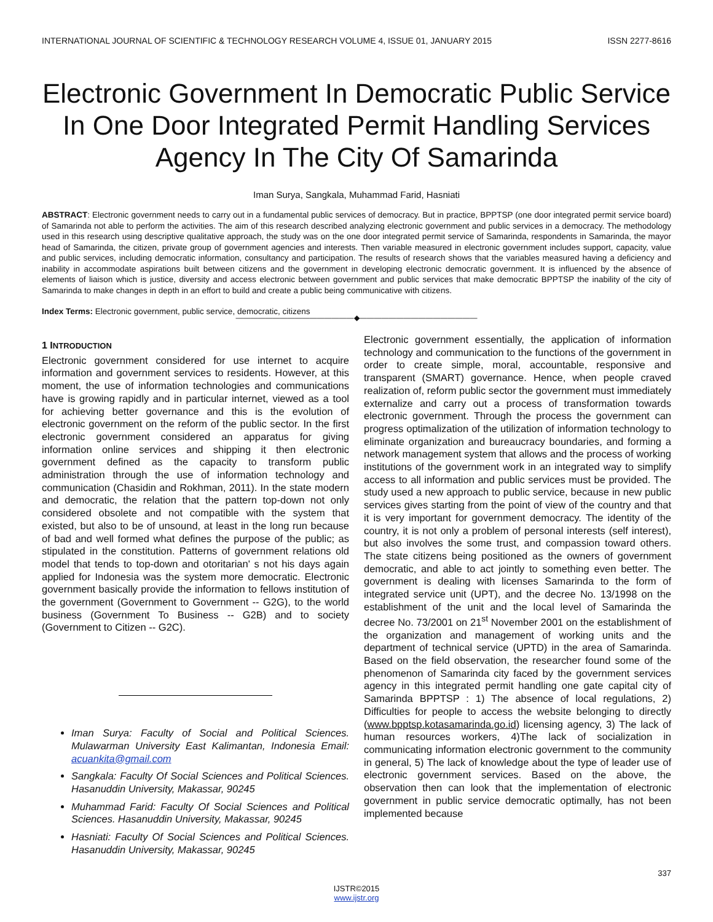INTERNATIONAL JOURNAL OF SCIENTIFIC & TECHNOLOGY RESEARCH VOLUME 4, ISSUE 01, JANUARY 2015 ISSN 2277-8616
Electronic Government In Democratic Public Service In One Door Integrated Permit Handling Services Agency In The City Of Samarinda
Iman Surya, Sangkala, Muhammad Farid, Hasniati
ABSTRACT: Electronic government needs to carry out in a fundamental public services of democracy. But in practice, BPPTSP (one door integrated permit service board) of Samarinda not able to perform the activities. The aim of this research described analyzing electronic government and public services in a democracy. The methodology used in this research using descriptive qualitative approach, the study was on the one door integrated permit service of Samarinda, respondents in Samarinda, the mayor head of Samarinda, the citizen, private group of government agencies and interests. Then variable measured in electronic government includes support, capacity, value and public services, including democratic information, consultancy and participation. The results of research shows that the variables measured having a deficiency and inability in accommodate aspirations built between citizens and the government in developing electronic democratic government. It is influenced by the absence of elements of liaison which is justice, diversity and access electronic between government and public services that make democratic BPPTSP the inability of the city of Samarinda to make changes in depth in an effort to build and create a public being communicative with citizens.
Index Terms: Electronic government, public service, democratic, citizens
————————————————◆————————————————
1 INTRODUCTION
Electronic government considered for use internet to acquire information and government services to residents. However, at this moment, the use of information technologies and communications have is growing rapidly and in particular internet, viewed as a tool for achieving better governance and this is the evolution of electronic government on the reform of the public sector. In the first electronic government considered an apparatus for giving information online services and shipping it then electronic government defined as the capacity to transform public administration through the use of information technology and communication (Chasidin and Rokhman, 2011). In the state modern and democratic, the relation that the pattern top-down not only considered obsolete and not compatible with the system that existed, but also to be of unsound, at least in the long run because of bad and well formed what defines the purpose of the public; as stipulated in the constitution. Patterns of government relations old model that tends to top-down and otoritarian' s not his days again applied for Indonesia was the system more democratic. Electronic government basically provide the information to fellows institution of the government (Government to Government -- G2G), to the world business (Government To Business -- G2B) and to society (Government to Citizen -- G2C).
Iman Surya: Faculty of Social and Political Sciences. Mulawarman University East Kalimantan, Indonesia Email: acuankita@gmail.com
Sangkala: Faculty Of Social Sciences and Political Sciences. Hasanuddin University, Makassar, 90245
Muhammad Farid: Faculty Of Social Sciences and Political Sciences. Hasanuddin University, Makassar, 90245
Hasniati: Faculty Of Social Sciences and Political Sciences. Hasanuddin University, Makassar, 90245
Electronic government essentially, the application of information technology and communication to the functions of the government in order to create simple, moral, accountable, responsive and transparent (SMART) governance. Hence, when people craved realization of, reform public sector the government must immediately externalize and carry out a process of transformation towards electronic government. Through the process the government can progress optimalization of the utilization of information technology to eliminate organization and bureaucracy boundaries, and forming a network management system that allows and the process of working institutions of the government work in an integrated way to simplify access to all information and public services must be provided. The study used a new approach to public service, because in new public services gives starting from the point of view of the country and that it is very important for government democracy. The identity of the country, it is not only a problem of personal interests (self interest), but also involves the some trust, and compassion toward others. The state citizens being positioned as the owners of government democratic, and able to act jointly to something even better. The government is dealing with licenses Samarinda to the form of integrated service unit (UPT), and the decree No. 13/1998 on the establishment of the unit and the local level of Samarinda the decree No. 73/2001 on 21<sup>st</sup> November 2001 on the establishment of the organization and management of working units and the department of technical service (UPTD) in the area of Samarinda. Based on the field observation, the researcher found some of the phenomenon of Samarinda city faced by the government services agency in this integrated permit handling one gate capital city of Samarinda BPPTSP : 1) The absence of local regulations, 2) Difficulties for people to access the website belonging to directly (www.bpptsp.kotasamarinda.go.id) licensing agency, 3) The lack of human resources workers, 4)The lack of socialization in communicating information electronic government to the community in general, 5) The lack of knowledge about the type of leader use of electronic government services. Based on the above, the observation then can look that the implementation of electronic government in public service democratic optimally, has not been implemented because
337
IJSTR©2015
www.ijstr.org